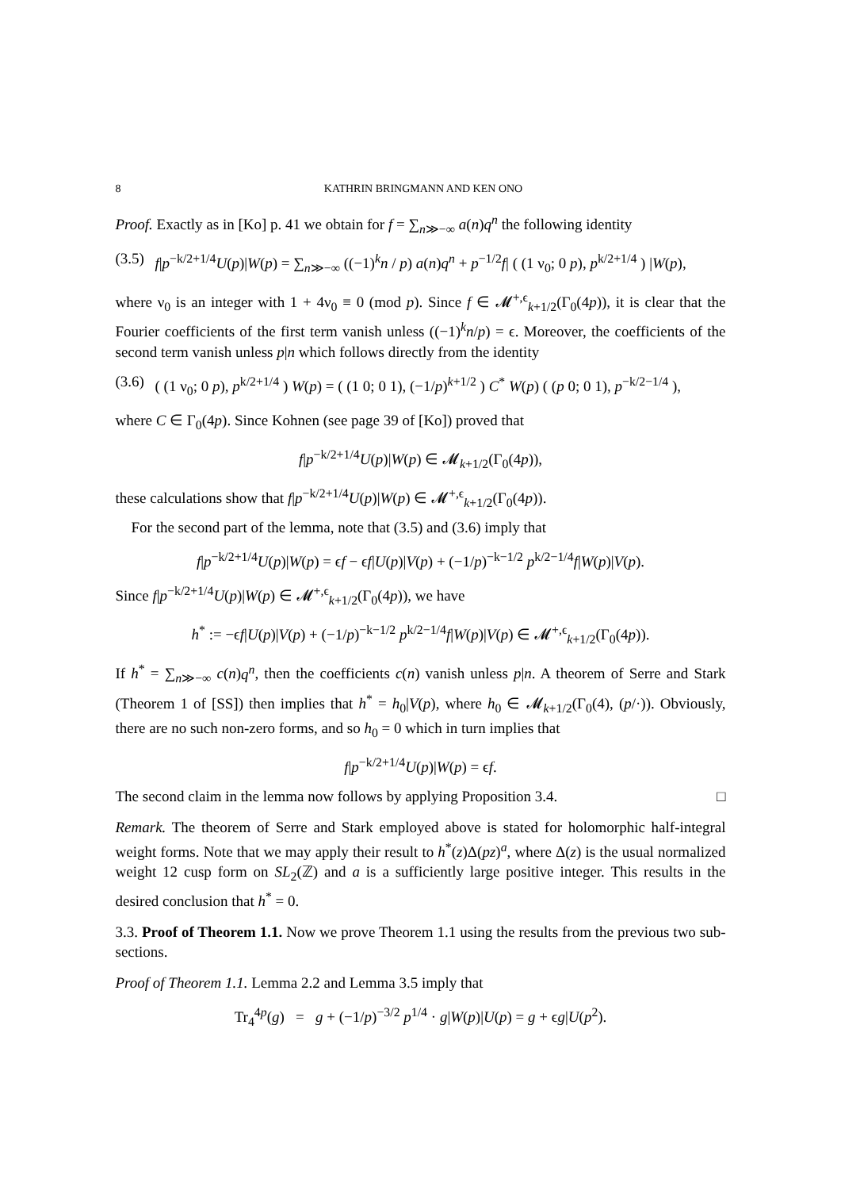8 KATHRIN BRINGMANN AND KEN ONO
Proof. Exactly as in [Ko] p. 41 we obtain for f = ∑<sub>n≫−∞</sub> a(n)q<sup>n</sup> the following identity
(3.5) f|p<sup>−k/2+1/4</sup>U(p)|W(p) = ∑<sub>n≫−∞</sub> ((−1)<sup>k</sup>n / p) a(n)q<sup>n</sup> + p<sup>−1/2</sup>f| ( (1 ν<sub>0</sub>; 0 p), p<sup>k/2+1/4</sup> ) |W(p),
where ν<sub>0</sub> is an integer with 1 + 4ν<sub>0</sub> ≡ 0 (mod p). Since f ∈ 𝓜<sup>+,ϵ</sup><sub>k+1/2</sub>(Γ<sub>0</sub>(4p)), it is clear that the Fourier coefficients of the first term vanish unless ((−1)<sup>k</sup>n/p) = ϵ. Moreover, the coefficients of the second term vanish unless p|n which follows directly from the identity
(3.6) ( (1 ν<sub>0</sub>; 0 p), p<sup>k/2+1/4</sup> ) W(p) = ( (1 0; 0 1), (−1/p)<sup>k+1/2</sup> ) C<sup>*</sup> W(p) ( (p 0; 0 1), p<sup>−k/2−1/4</sup> ),
where C ∈ Γ<sub>0</sub>(4p). Since Kohnen (see page 39 of [Ko]) proved that
f|p<sup>−k/2+1/4</sup>U(p)|W(p) ∈ 𝓜<sub>k+1/2</sub>(Γ<sub>0</sub>(4p)),
these calculations show that f|p<sup>−k/2+1/4</sup>U(p)|W(p) ∈ 𝓜<sup>+,ϵ</sup><sub>k+1/2</sub>(Γ<sub>0</sub>(4p)).
For the second part of the lemma, note that (3.5) and (3.6) imply that
f|p<sup>−k/2+1/4</sup>U(p)|W(p) = ϵf − ϵf|U(p)|V(p) + (−1/p)<sup>−k−1/2</sup> p<sup>k/2−1/4</sup>f|W(p)|V(p).
Since f|p<sup>−k/2+1/4</sup>U(p)|W(p) ∈ 𝓜<sup>+,ϵ</sup><sub>k+1/2</sub>(Γ<sub>0</sub>(4p)), we have
h<sup>*</sup> := −ϵf|U(p)|V(p) + (−1/p)<sup>−k−1/2</sup> p<sup>k/2−1/4</sup>f|W(p)|V(p) ∈ 𝓜<sup>+,ϵ</sup><sub>k+1/2</sub>(Γ<sub>0</sub>(4p)).
If h<sup>*</sup> = ∑<sub>n≫−∞</sub> c(n)q<sup>n</sup>, then the coefficients c(n) vanish unless p|n. A theorem of Serre and Stark (Theorem 1 of [SS]) then implies that h<sup>*</sup> = h<sub>0</sub>|V(p), where h<sub>0</sub> ∈ 𝓜<sub>k+1/2</sub>(Γ<sub>0</sub>(4), (p/·)). Obviously, there are no such non-zero forms, and so h<sub>0</sub> = 0 which in turn implies that
f|p<sup>−k/2+1/4</sup>U(p)|W(p) = ϵf.
The second claim in the lemma now follows by applying Proposition 3.4. □
Remark. The theorem of Serre and Stark employed above is stated for holomorphic half-integral weight forms. Note that we may apply their result to h<sup>*</sup>(z)Δ(pz)<sup>a</sup>, where Δ(z) is the usual normalized weight 12 cusp form on SL<sub>2</sub>(ℤ) and a is a sufficiently large positive integer. This results in the desired conclusion that h<sup>*</sup> = 0.
3.3. Proof of Theorem 1.1. Now we prove Theorem 1.1 using the results from the previous two sub-sections.
Proof of Theorem 1.1. Lemma 2.2 and Lemma 3.5 imply that
Tr<sub>4</sub><sup>4p</sup>(g) = g + (−1/p)<sup>−3/2</sup> p<sup>1/4</sup> · g|W(p)|U(p) = g + ϵg|U(p<sup>2</sup>).